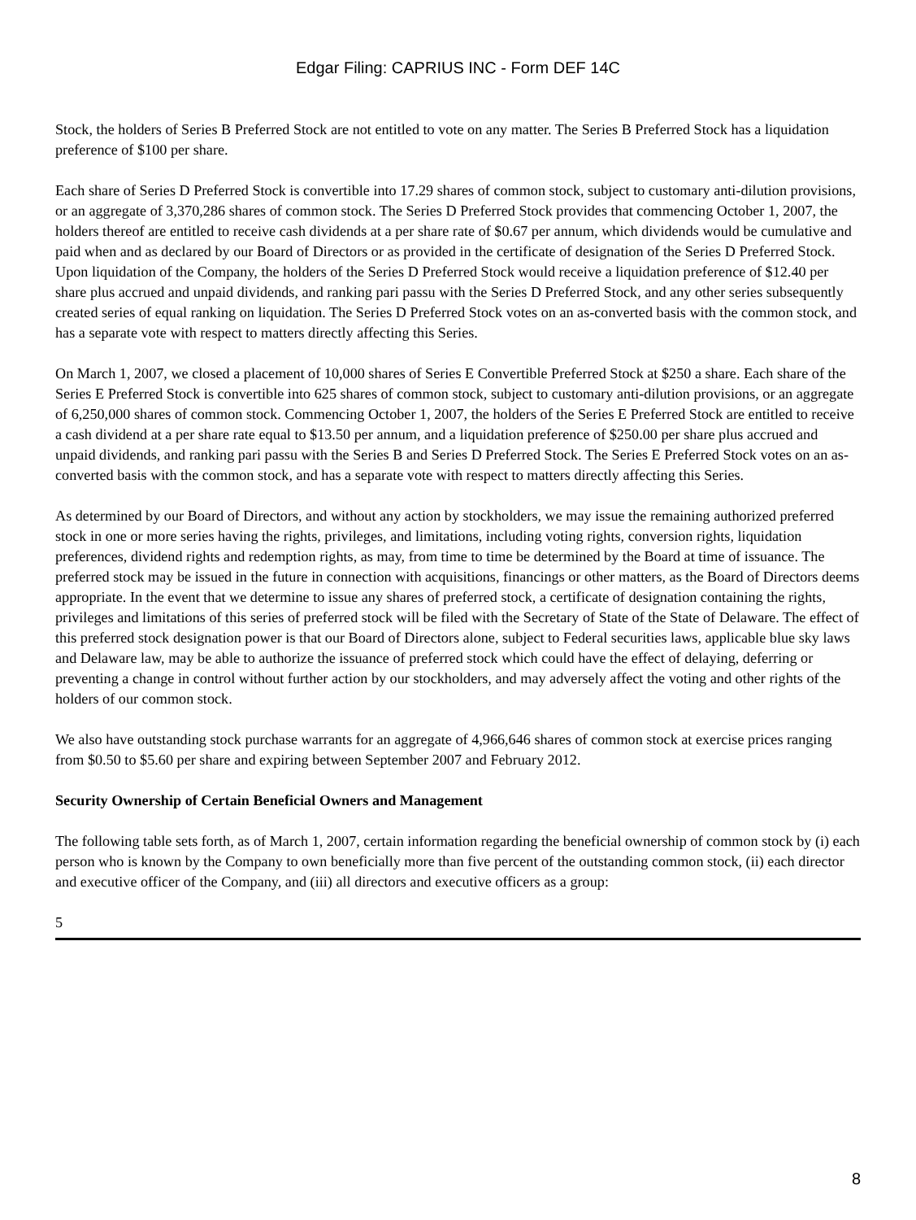Edgar Filing: CAPRIUS INC - Form DEF 14C
Stock, the holders of Series B Preferred Stock are not entitled to vote on any matter. The Series B Preferred Stock has a liquidation preference of $100 per share.
Each share of Series D Preferred Stock is convertible into 17.29 shares of common stock, subject to customary anti-dilution provisions, or an aggregate of 3,370,286 shares of common stock. The Series D Preferred Stock provides that commencing October 1, 2007, the holders thereof are entitled to receive cash dividends at a per share rate of $0.67 per annum, which dividends would be cumulative and paid when and as declared by our Board of Directors or as provided in the certificate of designation of the Series D Preferred Stock. Upon liquidation of the Company, the holders of the Series D Preferred Stock would receive a liquidation preference of $12.40 per share plus accrued and unpaid dividends, and ranking pari passu with the Series D Preferred Stock, and any other series subsequently created series of equal ranking on liquidation. The Series D Preferred Stock votes on an as-converted basis with the common stock, and has a separate vote with respect to matters directly affecting this Series.
On March 1, 2007, we closed a placement of 10,000 shares of Series E Convertible Preferred Stock at $250 a share. Each share of the Series E Preferred Stock is convertible into 625 shares of common stock, subject to customary anti-dilution provisions, or an aggregate of 6,250,000 shares of common stock. Commencing October 1, 2007, the holders of the Series E Preferred Stock are entitled to receive a cash dividend at a per share rate equal to $13.50 per annum, and a liquidation preference of $250.00 per share plus accrued and unpaid dividends, and ranking pari passu with the Series B and Series D Preferred Stock. The Series E Preferred Stock votes on an as-converted basis with the common stock, and has a separate vote with respect to matters directly affecting this Series.
As determined by our Board of Directors, and without any action by stockholders, we may issue the remaining authorized preferred stock in one or more series having the rights, privileges, and limitations, including voting rights, conversion rights, liquidation preferences, dividend rights and redemption rights, as may, from time to time be determined by the Board at time of issuance. The preferred stock may be issued in the future in connection with acquisitions, financings or other matters, as the Board of Directors deems appropriate. In the event that we determine to issue any shares of preferred stock, a certificate of designation containing the rights, privileges and limitations of this series of preferred stock will be filed with the Secretary of State of the State of Delaware. The effect of this preferred stock designation power is that our Board of Directors alone, subject to Federal securities laws, applicable blue sky laws and Delaware law, may be able to authorize the issuance of preferred stock which could have the effect of delaying, deferring or preventing a change in control without further action by our stockholders, and may adversely affect the voting and other rights of the holders of our common stock.
We also have outstanding stock purchase warrants for an aggregate of 4,966,646 shares of common stock at exercise prices ranging from $0.50 to $5.60 per share and expiring between September 2007 and February 2012.
Security Ownership of Certain Beneficial Owners and Management
The following table sets forth, as of March 1, 2007, certain information regarding the beneficial ownership of common stock by (i) each person who is known by the Company to own beneficially more than five percent of the outstanding common stock, (ii) each director and executive officer of the Company, and (iii) all directors and executive officers as a group:
5
8